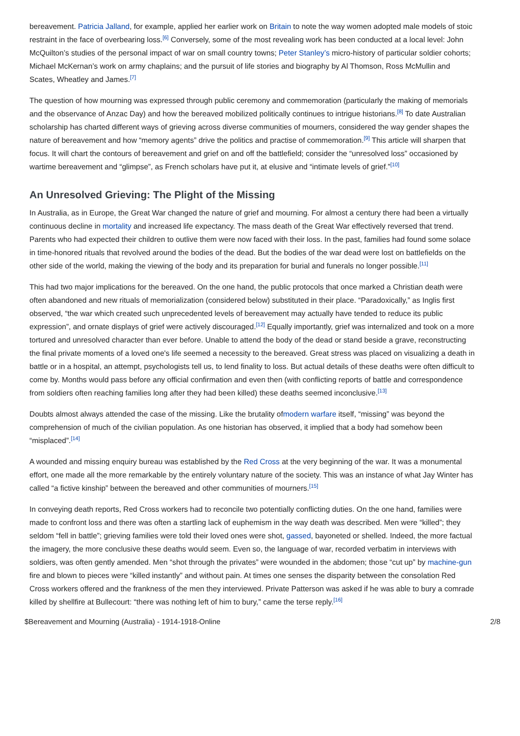bereavement. Patricia Jalland, for example, applied her earlier work on Britain to note the way women adopted male models of stoic restraint in the face of overbearing loss.<sup>[6]</sup> Conversely, some of the most revealing work has been conducted at a local level: John McQuilton’s studies of the personal impact of war on small country towns; Peter Stanley’s micro-history of particular soldier cohorts; Michael McKernan’s work on army chaplains; and the pursuit of life stories and biography by Al Thomson, Ross McMullin and Scates, Wheatley and James.<sup>[7]</sup>
The question of how mourning was expressed through public ceremony and commemoration (particularly the making of memorials and the observance of Anzac Day) and how the bereaved mobilized politically continues to intrigue historians.<sup>[8]</sup> To date Australian scholarship has charted different ways of grieving across diverse communities of mourners, considered the way gender shapes the nature of bereavement and how “memory agents” drive the politics and practise of commemoration.<sup>[9]</sup> This article will sharpen that focus. It will chart the contours of bereavement and grief on and off the battlefield; consider the “unresolved loss” occasioned by wartime bereavement and “glimpse”, as French scholars have put it, at elusive and “intimate levels of grief.”<sup>[10]</sup>
An Unresolved Grieving: The Plight of the Missing
In Australia, as in Europe, the Great War changed the nature of grief and mourning. For almost a century there had been a virtually continuous decline in mortality and increased life expectancy. The mass death of the Great War effectively reversed that trend. Parents who had expected their children to outlive them were now faced with their loss. In the past, families had found some solace in time-honored rituals that revolved around the bodies of the dead. But the bodies of the war dead were lost on battlefields on the other side of the world, making the viewing of the body and its preparation for burial and funerals no longer possible.<sup>[11]</sup>
This had two major implications for the bereaved. On the one hand, the public protocols that once marked a Christian death were often abandoned and new rituals of memorialization (considered below) substituted in their place. “Paradoxically,” as Inglis first observed, “the war which created such unprecedented levels of bereavement may actually have tended to reduce its public expression”, and ornate displays of grief were actively discouraged.<sup>[12]</sup> Equally importantly, grief was internalized and took on a more tortured and unresolved character than ever before. Unable to attend the body of the dead or stand beside a grave, reconstructing the final private moments of a loved one's life seemed a necessity to the bereaved. Great stress was placed on visualizing a death in battle or in a hospital, an attempt, psychologists tell us, to lend finality to loss. But actual details of these deaths were often difficult to come by. Months would pass before any official confirmation and even then (with conflicting reports of battle and correspondence from soldiers often reaching families long after they had been killed) these deaths seemed inconclusive.<sup>[13]</sup>
Doubts almost always attended the case of the missing. Like the brutality ofmodern warfare itself, “missing” was beyond the comprehension of much of the civilian population. As one historian has observed, it implied that a body had somehow been “misplaced”.<sup>[14]</sup>
A wounded and missing enquiry bureau was established by the Red Cross at the very beginning of the war. It was a monumental effort, one made all the more remarkable by the entirely voluntary nature of the society. This was an instance of what Jay Winter has called “a fictive kinship” between the bereaved and other communities of mourners.<sup>[15]</sup>
In conveying death reports, Red Cross workers had to reconcile two potentially conflicting duties. On the one hand, families were made to confront loss and there was often a startling lack of euphemism in the way death was described. Men were “killed”; they seldom “fell in battle”; grieving families were told their loved ones were shot, gassed, bayoneted or shelled. Indeed, the more factual the imagery, the more conclusive these deaths would seem. Even so, the language of war, recorded verbatim in interviews with soldiers, was often gently amended. Men “shot through the privates” were wounded in the abdomen; those “cut up” by machine-gun fire and blown to pieces were “killed instantly” and without pain. At times one senses the disparity between the consolation Red Cross workers offered and the frankness of the men they interviewed. Private Patterson was asked if he was able to bury a comrade killed by shellfire at Bullecourt: “there was nothing left of him to bury,” came the terse reply.<sup>[16]</sup>
$Bereavement and Mourning (Australia) - 1914-1918-Online 2/8